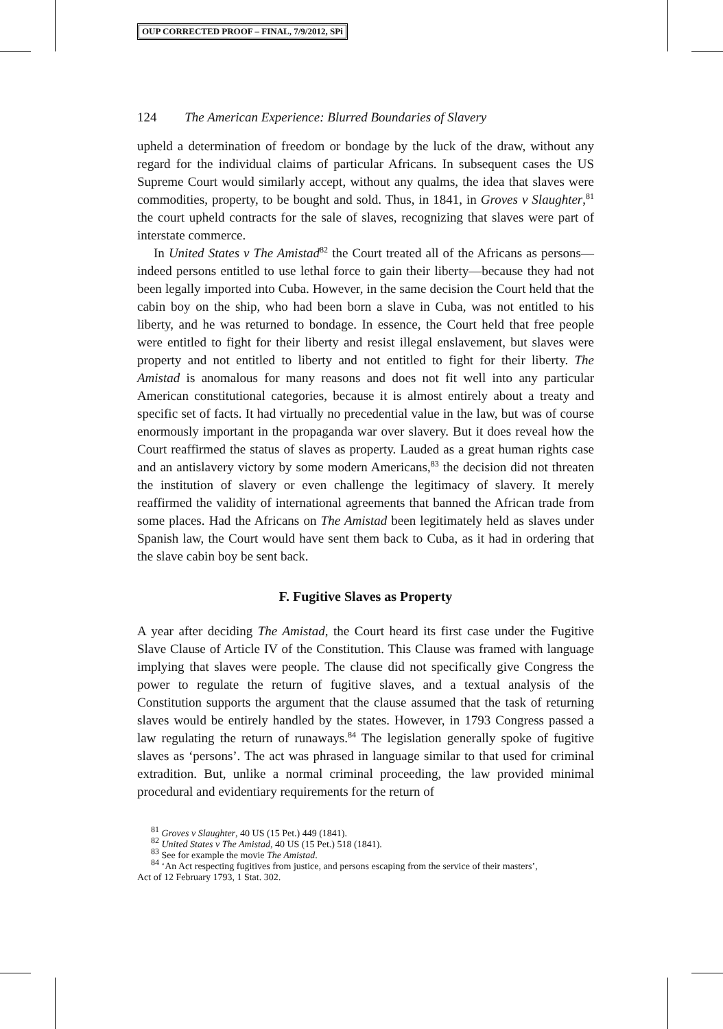OUP CORRECTED PROOF – FINAL, 7/9/2012, SPi
124 The American Experience: Blurred Boundaries of Slavery
upheld a determination of freedom or bondage by the luck of the draw, without any regard for the individual claims of particular Africans. In subsequent cases the US Supreme Court would similarly accept, without any qualms, the idea that slaves were commodities, property, to be bought and sold. Thus, in 1841, in Groves v Slaughter,<sup>81</sup> the court upheld contracts for the sale of slaves, recognizing that slaves were part of interstate commerce.
In United States v The Amistad<sup>82</sup> the Court treated all of the Africans as persons—indeed persons entitled to use lethal force to gain their liberty—because they had not been legally imported into Cuba. However, in the same decision the Court held that the cabin boy on the ship, who had been born a slave in Cuba, was not entitled to his liberty, and he was returned to bondage. In essence, the Court held that free people were entitled to fight for their liberty and resist illegal enslavement, but slaves were property and not entitled to liberty and not entitled to fight for their liberty. The Amistad is anomalous for many reasons and does not fit well into any particular American constitutional categories, because it is almost entirely about a treaty and specific set of facts. It had virtually no precedential value in the law, but was of course enormously important in the propaganda war over slavery. But it does reveal how the Court reaffirmed the status of slaves as property. Lauded as a great human rights case and an antislavery victory by some modern Americans,<sup>83</sup> the decision did not threaten the institution of slavery or even challenge the legitimacy of slavery. It merely reaffirmed the validity of international agreements that banned the African trade from some places. Had the Africans on The Amistad been legitimately held as slaves under Spanish law, the Court would have sent them back to Cuba, as it had in ordering that the slave cabin boy be sent back.
F. Fugitive Slaves as Property
A year after deciding The Amistad, the Court heard its first case under the Fugitive Slave Clause of Article IV of the Constitution. This Clause was framed with language implying that slaves were people. The clause did not specifically give Congress the power to regulate the return of fugitive slaves, and a textual analysis of the Constitution supports the argument that the clause assumed that the task of returning slaves would be entirely handled by the states. However, in 1793 Congress passed a law regulating the return of runaways.<sup>84</sup> The legislation generally spoke of fugitive slaves as ‘persons’. The act was phrased in language similar to that used for criminal extradition. But, unlike a normal criminal proceeding, the law provided minimal procedural and evidentiary requirements for the return of
<sup>81</sup> Groves v Slaughter, 40 US (15 Pet.) 449 (1841).
<sup>82</sup> United States v The Amistad, 40 US (15 Pet.) 518 (1841).
<sup>83</sup> See for example the movie The Amistad.
<sup>84</sup> ‘An Act respecting fugitives from justice, and persons escaping from the service of their masters’,
Act of 12 February 1793, 1 Stat. 302.